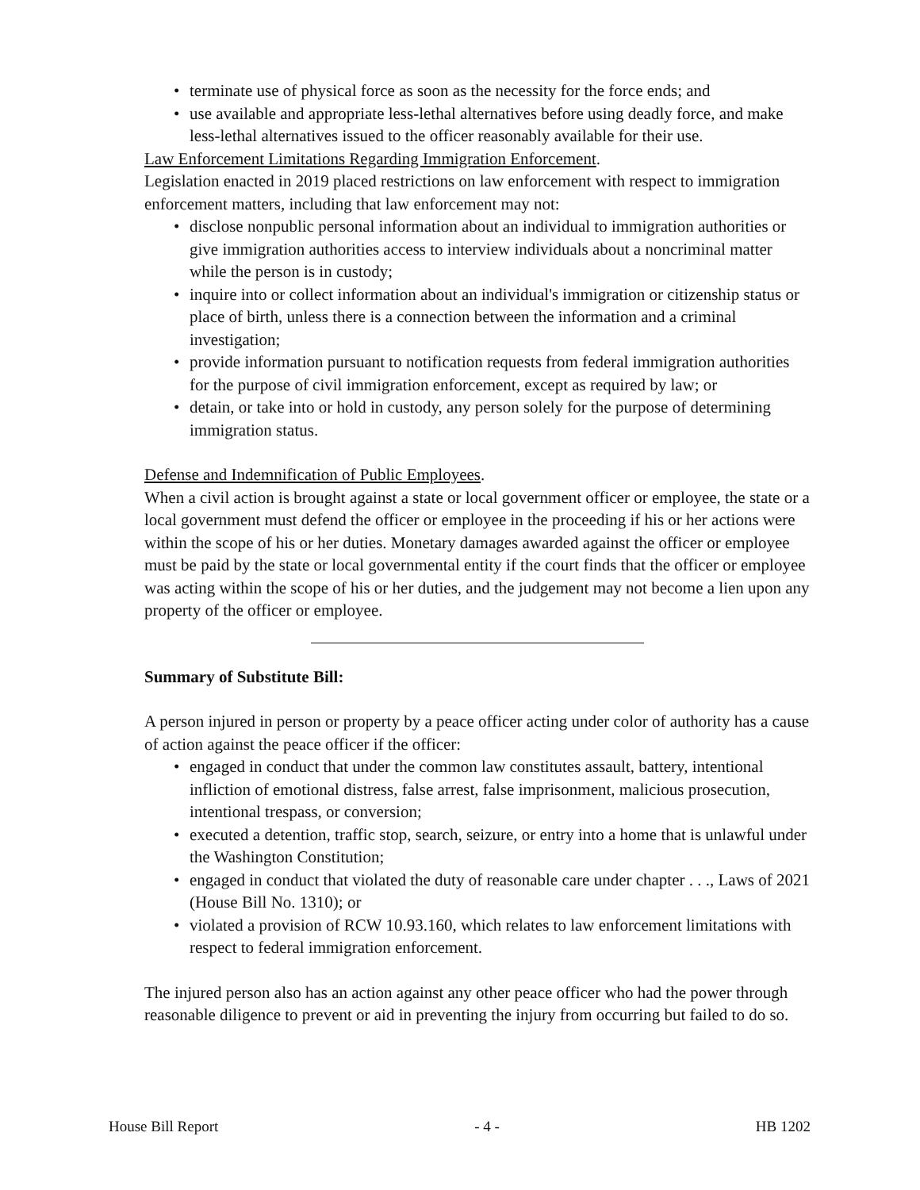• terminate use of physical force as soon as the necessity for the force ends; and
• use available and appropriate less-lethal alternatives before using deadly force, and make less-lethal alternatives issued to the officer reasonably available for their use.
Law Enforcement Limitations Regarding Immigration Enforcement.
Legislation enacted in 2019 placed restrictions on law enforcement with respect to immigration enforcement matters, including that law enforcement may not:
• disclose nonpublic personal information about an individual to immigration authorities or give immigration authorities access to interview individuals about a noncriminal matter while the person is in custody;
• inquire into or collect information about an individual's immigration or citizenship status or place of birth, unless there is a connection between the information and a criminal investigation;
• provide information pursuant to notification requests from federal immigration authorities for the purpose of civil immigration enforcement, except as required by law; or
• detain, or take into or hold in custody, any person solely for the purpose of determining immigration status.
Defense and Indemnification of Public Employees.
When a civil action is brought against a state or local government officer or employee, the state or a local government must defend the officer or employee in the proceeding if his or her actions were within the scope of his or her duties. Monetary damages awarded against the officer or employee must be paid by the state or local governmental entity if the court finds that the officer or employee was acting within the scope of his or her duties, and the judgement may not become a lien upon any property of the officer or employee.
Summary of Substitute Bill:
A person injured in person or property by a peace officer acting under color of authority has a cause of action against the peace officer if the officer:
• engaged in conduct that under the common law constitutes assault, battery, intentional infliction of emotional distress, false arrest, false imprisonment, malicious prosecution, intentional trespass, or conversion;
• executed a detention, traffic stop, search, seizure, or entry into a home that is unlawful under the Washington Constitution;
• engaged in conduct that violated the duty of reasonable care under chapter . . ., Laws of 2021 (House Bill No. 1310); or
• violated a provision of RCW 10.93.160, which relates to law enforcement limitations with respect to federal immigration enforcement.
The injured person also has an action against any other peace officer who had the power through reasonable diligence to prevent or aid in preventing the injury from occurring but failed to do so.
House Bill Report - 4 - HB 1202